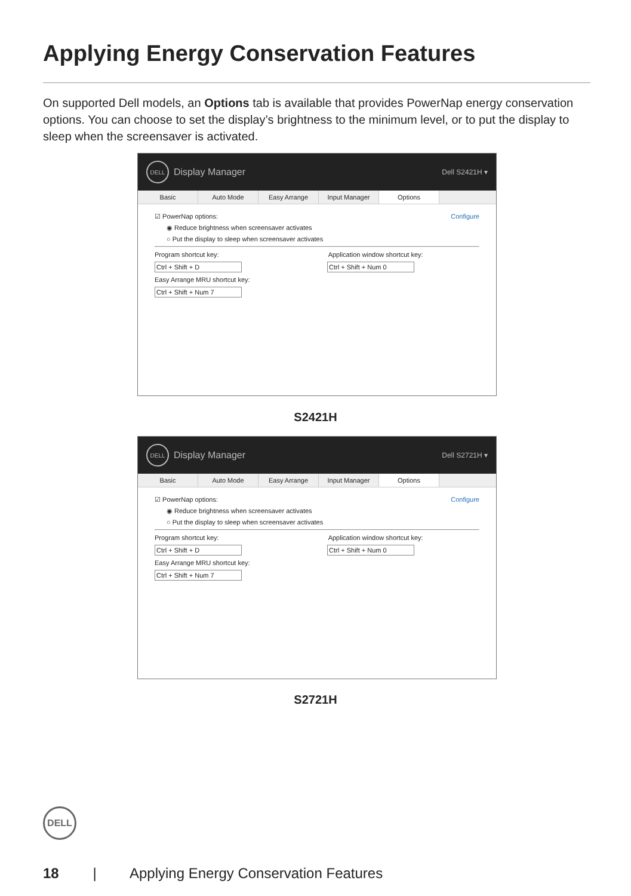Applying Energy Conservation Features
On supported Dell models, an Options tab is available that provides PowerNap energy conservation options. You can choose to set the display’s brightness to the minimum level, or to put the display to sleep when the screensaver is activated.
DELL
Display Manager Dell S2421H ▾
Basic Auto Mode Easy Arrange Input Manager Options
☑ PowerNap options: Configure
◉ Reduce brightness when screensaver activates
○ Put the display to sleep when screensaver activates
Program shortcut key: Application window shortcut key:
Ctrl + Shift + D Ctrl + Shift + Num 0
Easy Arrange MRU shortcut key:
Ctrl + Shift + Num 7
S2421H
DELL
Display Manager Dell S2721H ▾
Basic Auto Mode Easy Arrange Input Manager Options
☑ PowerNap options: Configure
◉ Reduce brightness when screensaver activates
○ Put the display to sleep when screensaver activates
Program shortcut key: Application window shortcut key:
Ctrl + Shift + D Ctrl + Shift + Num 0
Easy Arrange MRU shortcut key:
Ctrl + Shift + Num 7
S2721H
DELL
18 | Applying Energy Conservation Features